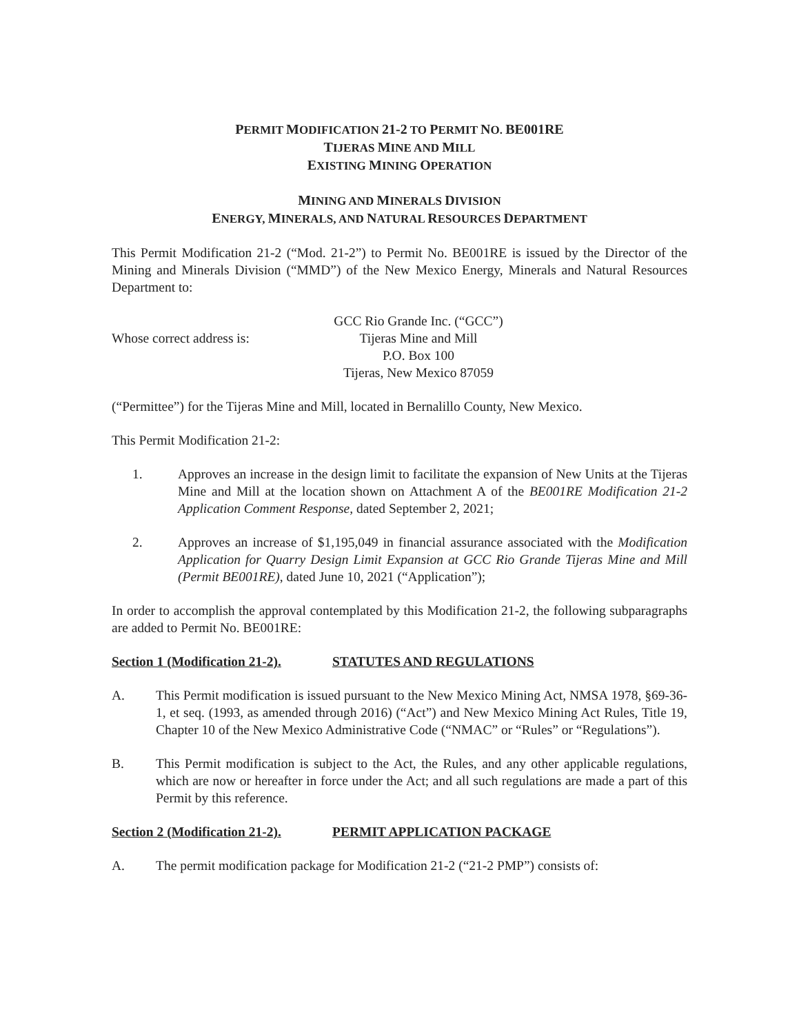PERMIT MODIFICATION 21-2 TO PERMIT NO. BE001RE
TIJERAS MINE AND MILL
EXISTING MINING OPERATION
MINING AND MINERALS DIVISION
ENERGY, MINERALS, AND NATURAL RESOURCES DEPARTMENT
This Permit Modification 21-2 (“Mod. 21-2”) to Permit No. BE001RE is issued by the Director of the Mining and Minerals Division (“MMD”) of the New Mexico Energy, Minerals and Natural Resources Department to:
Whose correct address is:
GCC Rio Grande Inc. (“GCC”)
Tijeras Mine and Mill
P.O. Box 100
Tijeras, New Mexico 87059
(“Permittee”) for the Tijeras Mine and Mill, located in Bernalillo County, New Mexico.
This Permit Modification 21-2:
1. Approves an increase in the design limit to facilitate the expansion of New Units at the Tijeras Mine and Mill at the location shown on Attachment A of the BE001RE Modification 21-2 Application Comment Response, dated September 2, 2021;
2. Approves an increase of $1,195,049 in financial assurance associated with the Modification Application for Quarry Design Limit Expansion at GCC Rio Grande Tijeras Mine and Mill (Permit BE001RE), dated June 10, 2021 (“Application”);
In order to accomplish the approval contemplated by this Modification 21-2, the following subparagraphs are added to Permit No. BE001RE:
Section 1 (Modification 21-2). STATUTES AND REGULATIONS
A. This Permit modification is issued pursuant to the New Mexico Mining Act, NMSA 1978, §69-36-1, et seq. (1993, as amended through 2016) (“Act”) and New Mexico Mining Act Rules, Title 19, Chapter 10 of the New Mexico Administrative Code (“NMAC” or “Rules” or “Regulations”).
B. This Permit modification is subject to the Act, the Rules, and any other applicable regulations, which are now or hereafter in force under the Act; and all such regulations are made a part of this Permit by this reference.
Section 2 (Modification 21-2). PERMIT APPLICATION PACKAGE
A. The permit modification package for Modification 21-2 (“21-2 PMP”) consists of: